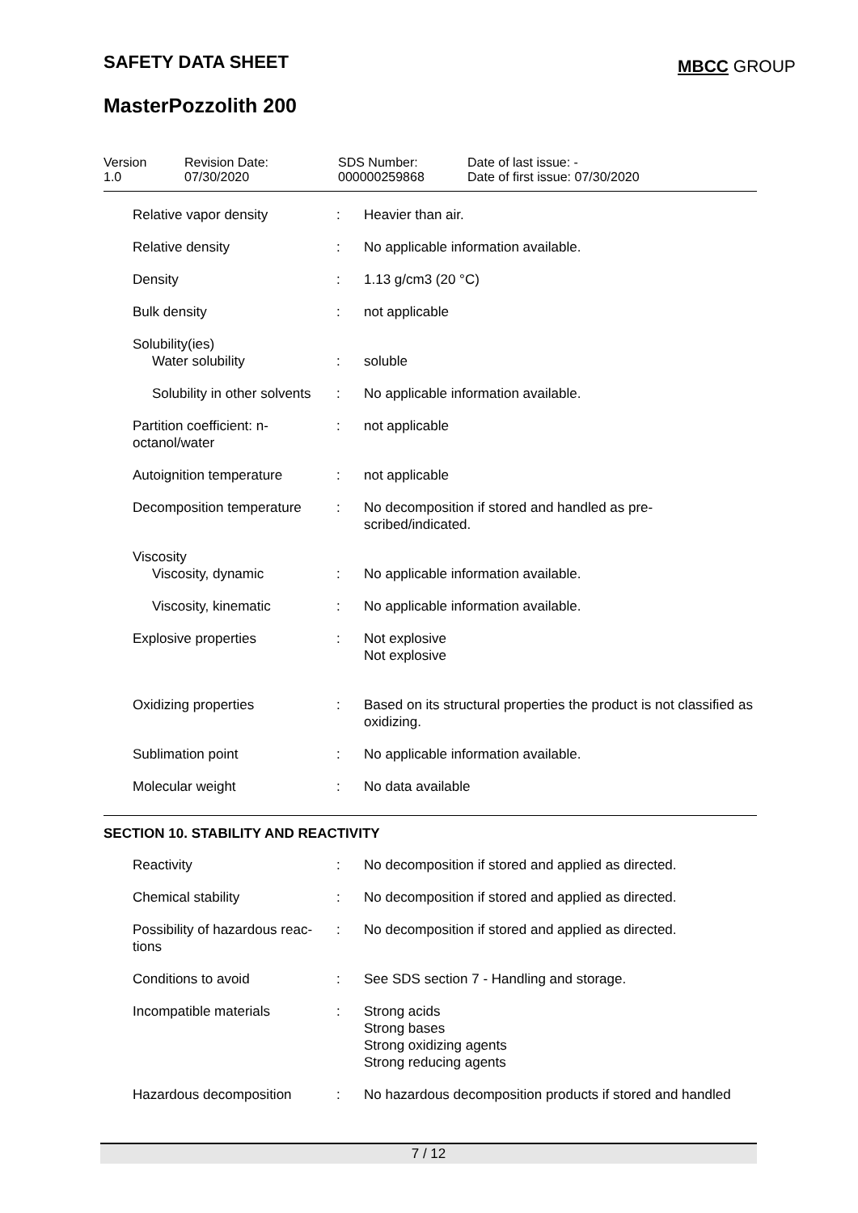SAFETY DATA SHEET MBCC GROUP
MasterPozzolith 200
Version
1.0
Revision Date:
07/30/2020
SDS Number:
000000259868
Date of last issue: -
Date of first issue: 07/30/2020
| Relative vapor density | : | Heavier than air. |
| Relative density | : | No applicable information available. |
| Density | : | 1.13 g/cm3 (20 °C) |
| Bulk density | : | not applicable |
| Solubility(ies) Water solubility | : | soluble |
| Solubility in other solvents | : | No applicable information available. |
| Partition coefficient: n-octanol/water | : | not applicable |
| Autoignition temperature | : | not applicable |
| Decomposition temperature | : | No decomposition if stored and handled as pre- scribed/indicated. |
| Viscosity Viscosity, dynamic | : | No applicable information available. |
| Viscosity, kinematic | : | No applicable information available. |
| Explosive properties | : | Not explosive Not explosive |
| Oxidizing properties | : | Based on its structural properties the product is not classified as oxidizing. |
| Sublimation point | : | No applicable information available. |
| Molecular weight | : | No data available |
SECTION 10. STABILITY AND REACTIVITY
| Reactivity | : | No decomposition if stored and applied as directed. |
| Chemical stability | : | No decomposition if stored and applied as directed. |
| Possibility of hazardous reac- tions | : | No decomposition if stored and applied as directed. |
| Conditions to avoid | : | See SDS section 7 - Handling and storage. |
| Incompatible materials | : | Strong acids Strong bases Strong oxidizing agents Strong reducing agents |
| Hazardous decomposition | : | No hazardous decomposition products if stored and handled |
7 / 12